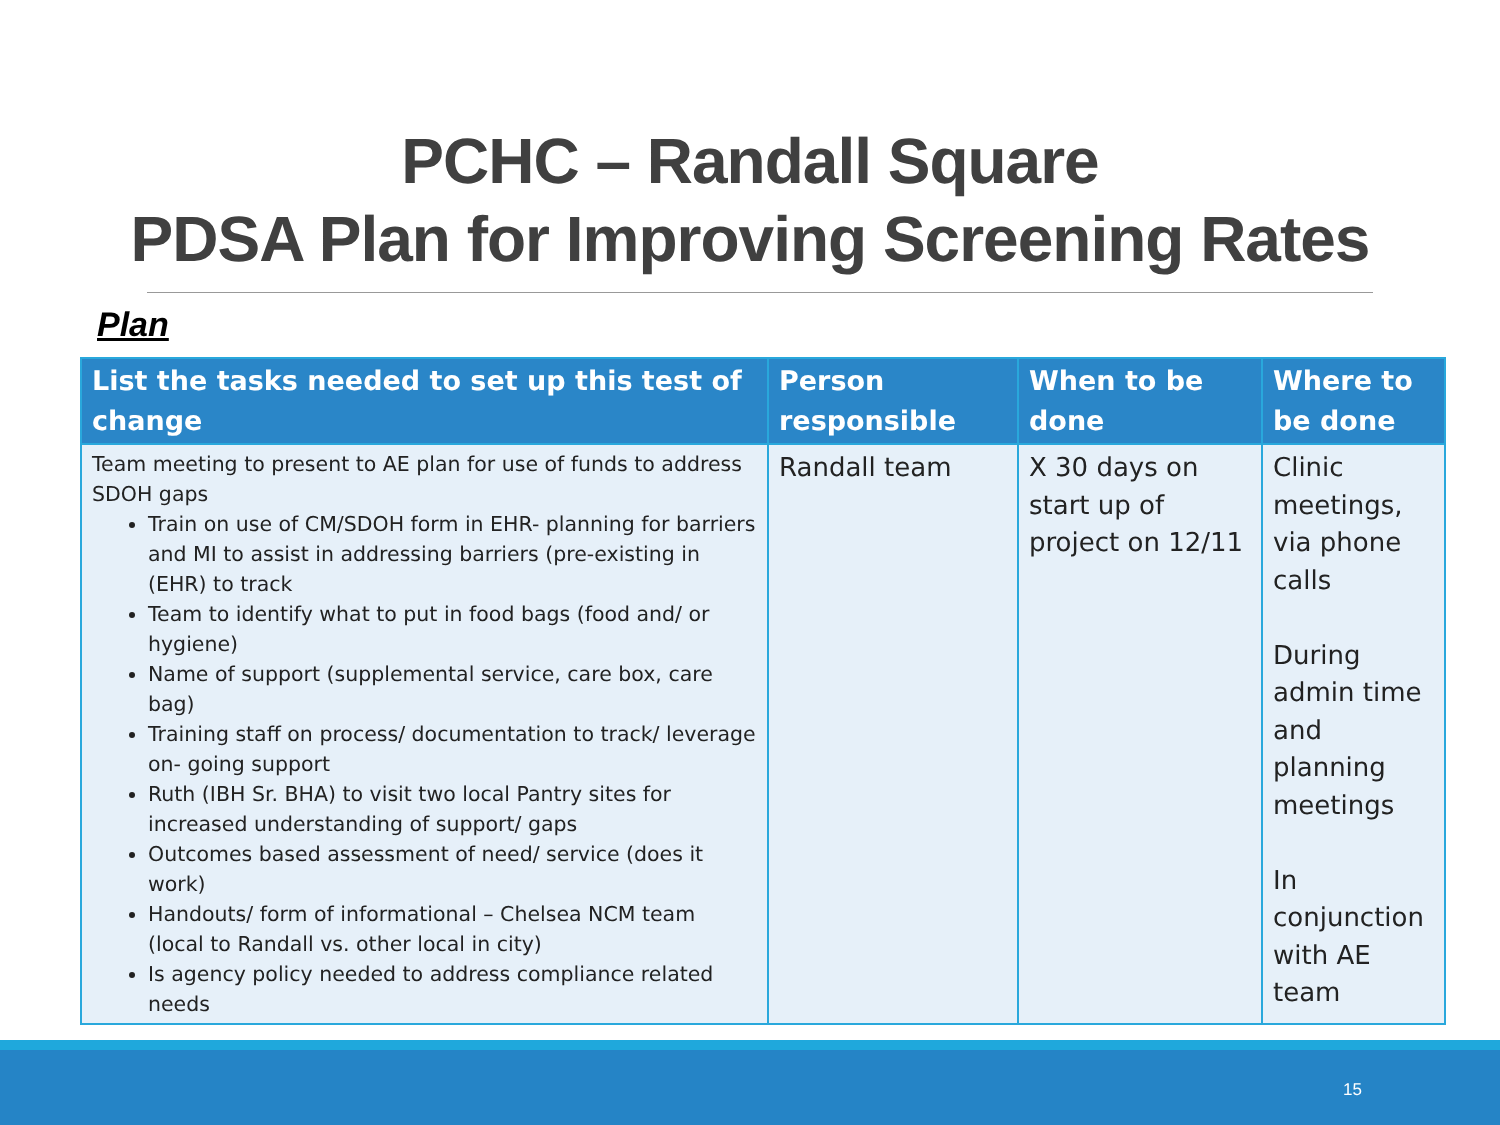PCHC – Randall Square
PDSA Plan for Improving Screening Rates
Plan
| List the tasks needed to set up this test of change | Person responsible | When to be done | Where to be done |
| --- | --- | --- | --- |
| Team meeting to present to AE plan for use of funds to address SDOH gaps Train on use of CM/SDOH form in EHR- planning for barriers and MI to assist in addressing barriers (pre-existing in (EHR) to track Team to identify what to put in food bags (food and/ or hygiene) Name of support (supplemental service, care box, care bag) Training staff on process/ documentation to track/ leverage on- going support Ruth (IBH Sr. BHA) to visit two local Pantry sites for increased understanding of support/ gaps Outcomes based assessment of need/ service (does it work) Handouts/ form of informational – Chelsea NCM team (local to Randall vs. other local in city) Is agency policy needed to address compliance related needs | Randall team | X 30 days on start up of project on 12/11 | Clinic meetings, via phone calls During admin time and planning meetings In conjunction with AE team |
15